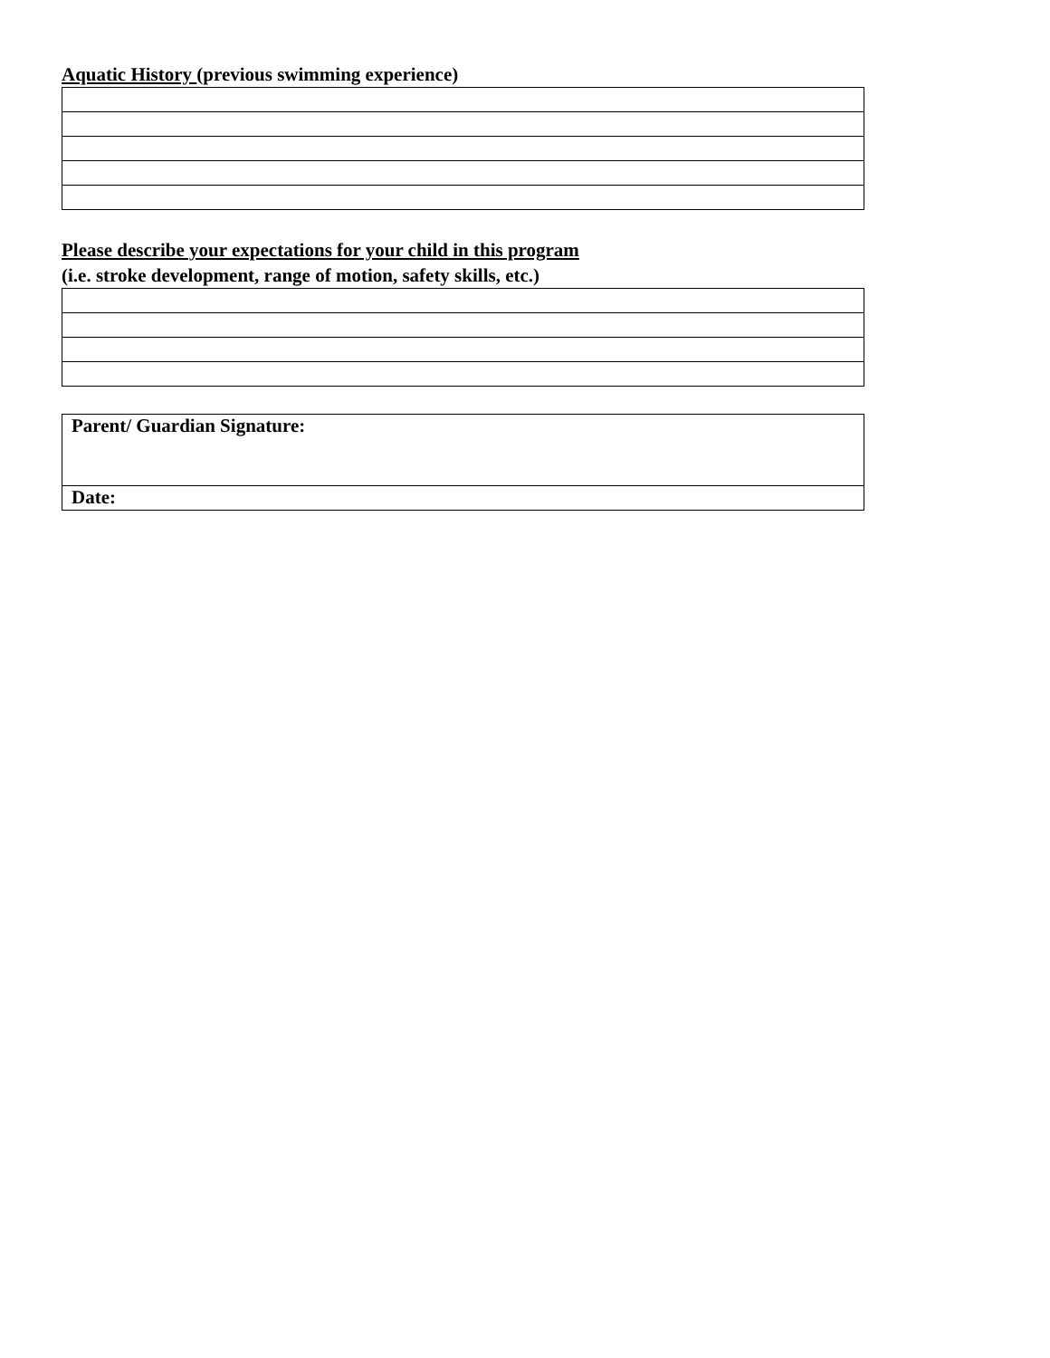Aquatic History (previous swimming experience)
Please describe your expectations for your child in this program
(i.e. stroke development, range of motion, safety skills, etc.)
| Parent/ Guardian Signature: |
| Date: |